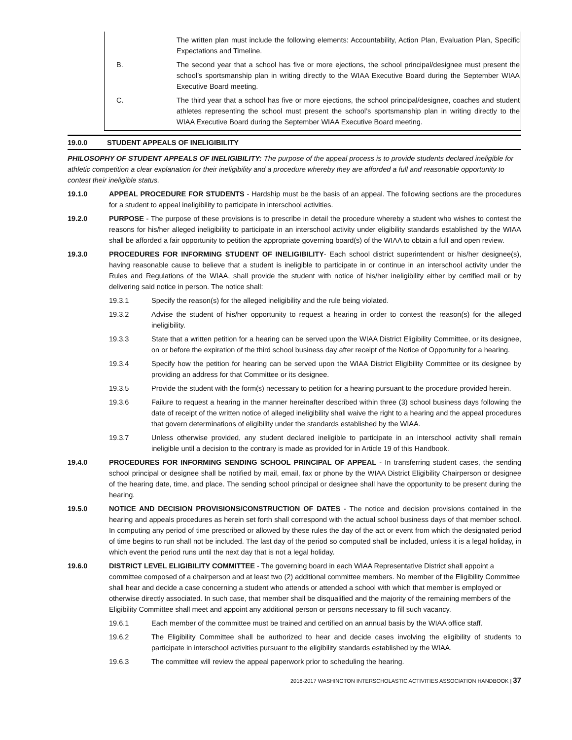The written plan must include the following elements: Accountability, Action Plan, Evaluation Plan, Specific Expectations and Timeline.
B. The second year that a school has five or more ejections, the school principal/designee must present the school’s sportsmanship plan in writing directly to the WIAA Executive Board during the September WIAA Executive Board meeting.
C. The third year that a school has five or more ejections, the school principal/designee, coaches and student athletes representing the school must present the school’s sportsmanship plan in writing directly to the WIAA Executive Board during the September WIAA Executive Board meeting.
19.0.0 STUDENT APPEALS OF INELIGIBILITY
PHILOSOPHY OF STUDENT APPEALS OF INELIGIBILITY: The purpose of the appeal process is to provide students declared ineligible for athletic competition a clear explanation for their ineligibility and a procedure whereby they are afforded a full and reasonable opportunity to contest their ineligible status.
19.1.0 APPEAL PROCEDURE FOR STUDENTS - Hardship must be the basis of an appeal. The following sections are the procedures for a student to appeal ineligibility to participate in interschool activities.
19.2.0 PURPOSE - The purpose of these provisions is to prescribe in detail the procedure whereby a student who wishes to contest the reasons for his/her alleged ineligibility to participate in an interschool activity under eligibility standards established by the WIAA shall be afforded a fair opportunity to petition the appropriate governing board(s) of the WIAA to obtain a full and open review.
19.3.0 PROCEDURES FOR INFORMING STUDENT OF INELIGIBILITY- Each school district superintendent or his/her designee(s), having reasonable cause to believe that a student is ineligible to participate in or continue in an interschool activity under the Rules and Regulations of the WIAA, shall provide the student with notice of his/her ineligibility either by certified mail or by delivering said notice in person. The notice shall:
19.3.1 Specify the reason(s) for the alleged ineligibility and the rule being violated.
19.3.2 Advise the student of his/her opportunity to request a hearing in order to contest the reason(s) for the alleged ineligibility.
19.3.3 State that a written petition for a hearing can be served upon the WIAA District Eligibility Committee, or its designee, on or before the expiration of the third school business day after receipt of the Notice of Opportunity for a hearing.
19.3.4 Specify how the petition for hearing can be served upon the WIAA District Eligibility Committee or its designee by providing an address for that Committee or its designee.
19.3.5 Provide the student with the form(s) necessary to petition for a hearing pursuant to the procedure provided herein.
19.3.6 Failure to request a hearing in the manner hereinafter described within three (3) school business days following the date of receipt of the written notice of alleged ineligibility shall waive the right to a hearing and the appeal procedures that govern determinations of eligibility under the standards established by the WIAA.
19.3.7 Unless otherwise provided, any student declared ineligible to participate in an interschool activity shall remain ineligible until a decision to the contrary is made as provided for in Article 19 of this Handbook.
19.4.0 PROCEDURES FOR INFORMING SENDING SCHOOL PRINCIPAL OF APPEAL - In transferring student cases, the sending school principal or designee shall be notified by mail, email, fax or phone by the WIAA District Eligibility Chairperson or designee of the hearing date, time, and place. The sending school principal or designee shall have the opportunity to be present during the hearing.
19.5.0 NOTICE AND DECISION PROVISIONS/CONSTRUCTION OF DATES - The notice and decision provisions contained in the hearing and appeals procedures as herein set forth shall correspond with the actual school business days of that member school. In computing any period of time prescribed or allowed by these rules the day of the act or event from which the designated period of time begins to run shall not be included. The last day of the period so computed shall be included, unless it is a legal holiday, in which event the period runs until the next day that is not a legal holiday.
19.6.0 DISTRICT LEVEL ELIGIBILITY COMMITTEE - The governing board in each WIAA Representative District shall appoint a committee composed of a chairperson and at least two (2) additional committee members. No member of the Eligibility Committee shall hear and decide a case concerning a student who attends or attended a school with which that member is employed or otherwise directly associated. In such case, that member shall be disqualified and the majority of the remaining members of the Eligibility Committee shall meet and appoint any additional person or persons necessary to fill such vacancy.
19.6.1 Each member of the committee must be trained and certified on an annual basis by the WIAA office staff.
19.6.2 The Eligibility Committee shall be authorized to hear and decide cases involving the eligibility of students to participate in interschool activities pursuant to the eligibility standards established by the WIAA.
19.6.3 The committee will review the appeal paperwork prior to scheduling the hearing.
2016-2017 WASHINGTON INTERSCHOLASTIC ACTIVITIES ASSOCIATION HANDBOOK | 37